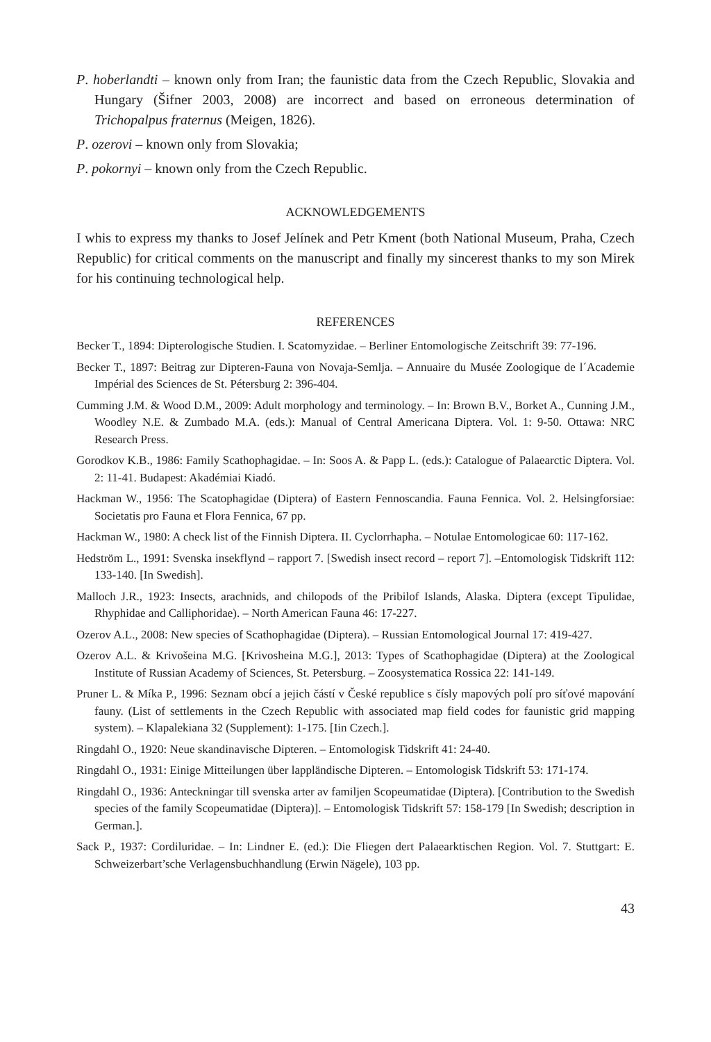P. hoberlandti – known only from Iran; the faunistic data from the Czech Republic, Slovakia and Hungary (Šifner 2003, 2008) are incorrect and based on erroneous determination of Trichopalpus fraternus (Meigen, 1826).
P. ozerovi – known only from Slovakia;
P. pokornyi – known only from the Czech Republic.
ACKNOWLEDGEMENTS
I whis to express my thanks to Josef Jelínek and Petr Kment (both National Museum, Praha, Czech Republic) for critical comments on the manuscript and finally my sincerest thanks to my son Mirek for his continuing technological help.
REFERENCES
Becker T., 1894: Dipterologische Studien. I. Scatomyzidae. – Berliner Entomologische Zeitschrift 39: 77-196.
Becker T., 1897: Beitrag zur Dipteren-Fauna von Novaja-Semlja. – Annuaire du Musée Zoologique de l´Academie Impérial des Sciences de St. Pétersburg 2: 396-404.
Cumming J.M. & Wood D.M., 2009: Adult morphology and terminology. – In: Brown B.V., Borket A., Cunning J.M., Woodley N.E. & Zumbado M.A. (eds.): Manual of Central Americana Diptera. Vol. 1: 9-50. Ottawa: NRC Research Press.
Gorodkov K.B., 1986: Family Scathophagidae. – In: Soos A. & Papp L. (eds.): Catalogue of Palaearctic Diptera. Vol. 2: 11-41. Budapest: Akadémiai Kiadó.
Hackman W., 1956: The Scatophagidae (Diptera) of Eastern Fennoscandia. Fauna Fennica. Vol. 2. Helsingforsiae: Societatis pro Fauna et Flora Fennica, 67 pp.
Hackman W., 1980: A check list of the Finnish Diptera. II. Cyclorrhapha. – Notulae Entomologicae 60: 117-162.
Hedström L., 1991: Svenska insekflynd – rapport 7. [Swedish insect record – report 7]. –Entomologisk Tidskrift 112: 133-140. [In Swedish].
Malloch J.R., 1923: Insects, arachnids, and chilopods of the Pribilof Islands, Alaska. Diptera (except Tipulidae, Rhyphidae and Calliphoridae). – North American Fauna 46: 17-227.
Ozerov A.L., 2008: New species of Scathophagidae (Diptera). – Russian Entomological Journal 17: 419-427.
Ozerov A.L. & Krivošeina M.G. [Krivosheina M.G.], 2013: Types of Scathophagidae (Diptera) at the Zoological Institute of Russian Academy of Sciences, St. Petersburg. – Zoosystematica Rossica 22: 141-149.
Pruner L. & Míka P., 1996: Seznam obcí a jejich částí v České republice s čísly mapových polí pro síťové mapování fauny. (List of settlements in the Czech Republic with associated map field codes for faunistic grid mapping system). – Klapalekiana 32 (Supplement): 1-175. [Iin Czech.].
Ringdahl O., 1920: Neue skandinavische Dipteren. – Entomologisk Tidskrift 41: 24-40.
Ringdahl O., 1931: Einige Mitteilungen über lappländische Dipteren. – Entomologisk Tidskrift 53: 171-174.
Ringdahl O., 1936: Anteckningar till svenska arter av familjen Scopeumatidae (Diptera). [Contribution to the Swedish species of the family Scopeumatidae (Diptera)]. – Entomologisk Tidskrift 57: 158-179 [In Swedish; description in German.].
Sack P., 1937: Cordiluridae. – In: Lindner E. (ed.): Die Fliegen dert Palaearktischen Region. Vol. 7. Stuttgart: E. Schweizerbart’sche Verlagensbuchhandlung (Erwin Nägele), 103 pp.
43